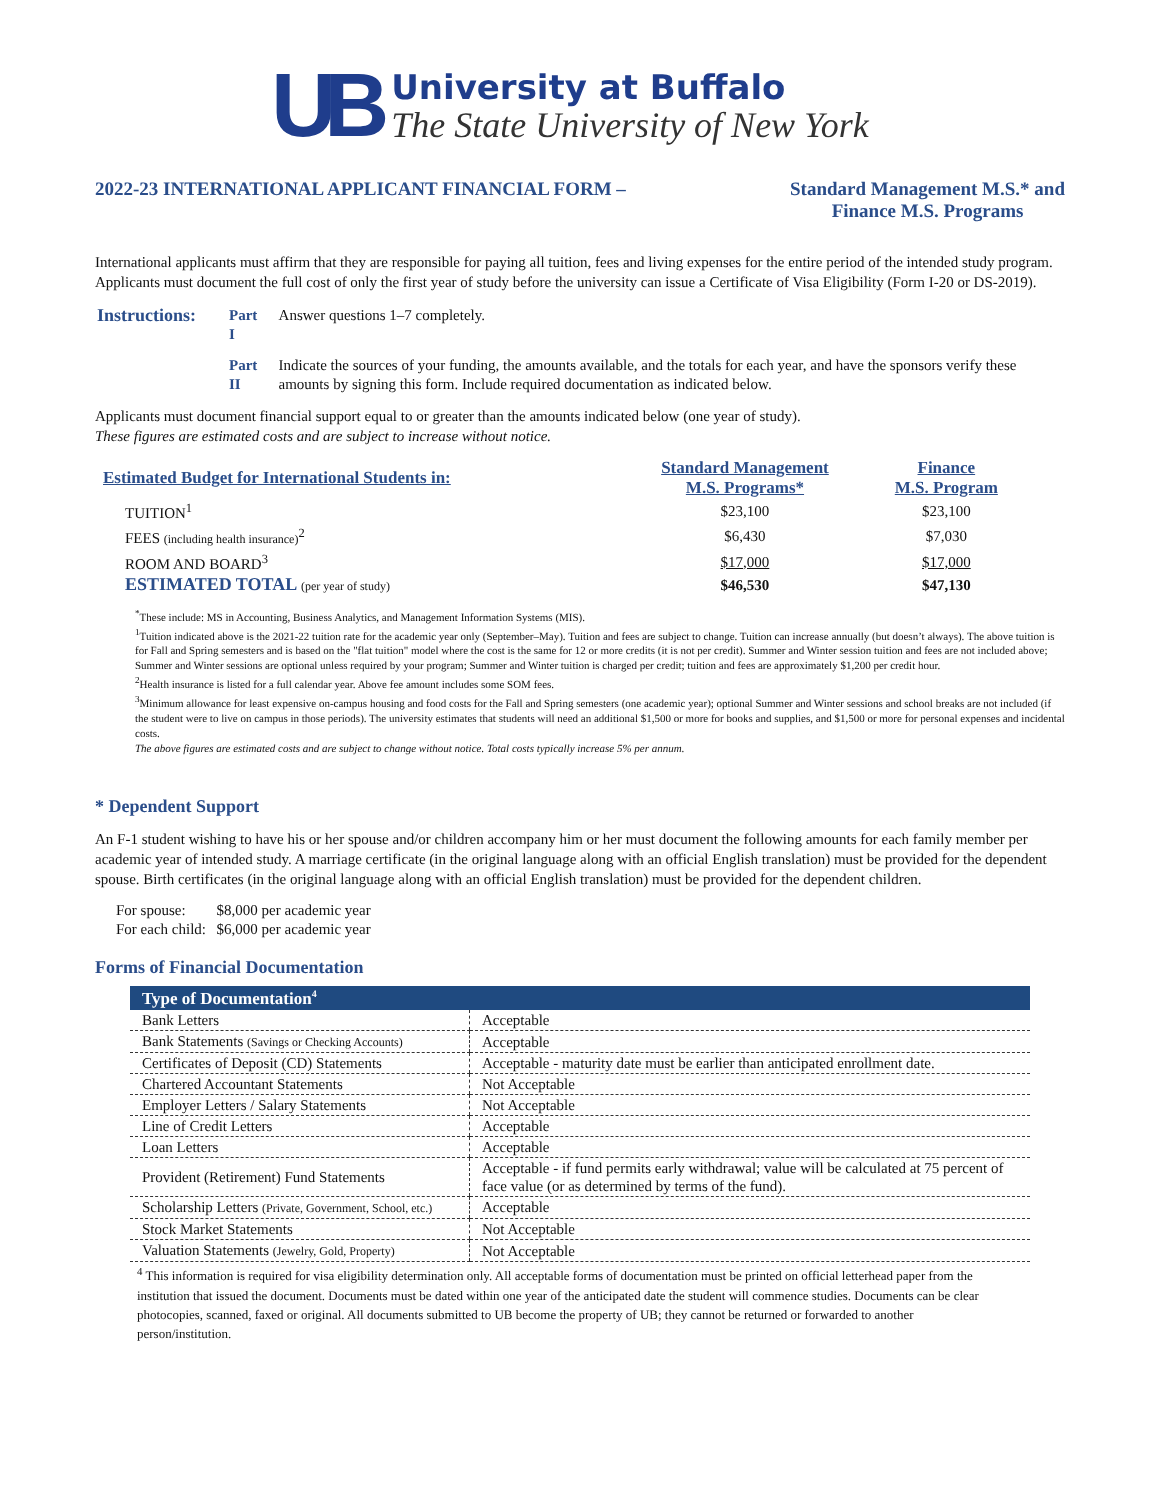UB
University at Buffalo
The State University of New York
2022-23 INTERNATIONAL APPLICANT FINANCIAL FORM – Standard Management M.S.* and
Finance M.S. Programs
International applicants must affirm that they are responsible for paying all tuition, fees and living expenses for the entire period of the intended study program. Applicants must document the full cost of only the first year of study before the university can issue a Certificate of Visa Eligibility (Form I-20 or DS-2019).
| Instructions: | Part I | Answer questions 1–7 completely. |
| | Part II | Indicate the sources of your funding, the amounts available, and the totals for each year, and have the sponsors verify these amounts by signing this form. Include required documentation as indicated below. |
Applicants must document financial support equal to or greater than the amounts indicated below (one year of study).
These figures are estimated costs and are subject to increase without notice.
| Estimated Budget for International Students in: | Standard Management M.S. Programs* | Finance M.S. Program |
| TUITION<sup>1</sup> | $23,100 | $23,100 |
| FEES (including health insurance)<sup>2</sup> | $6,430 | $7,030 |
| ROOM AND BOARD<sup>3</sup> | $17,000 | $17,000 |
| ESTIMATED TOTAL (per year of study) | $46,530 | $47,130 |
<sup>*</sup> These include: MS in Accounting, Business Analytics, and Management Information Systems (MIS).
<sup>1</sup> Tuition indicated above is the 2021-22 tuition rate for the academic year only (September–May). Tuition and fees are subject to change. Tuition can increase annually (but doesn’t always). The above tuition is for Fall and Spring semesters and is based on the "flat tuition" model where the cost is the same for 12 or more credits (it is not per credit). Summer and Winter session tuition and fees are not included above; Summer and Winter sessions are optional unless required by your program; Summer and Winter tuition is charged per credit; tuition and fees are approximately $1,200 per credit hour.
<sup>2</sup> Health insurance is listed for a full calendar year. Above fee amount includes some SOM fees.
<sup>3</sup> Minimum allowance for least expensive on-campus housing and food costs for the Fall and Spring semesters (one academic year); optional Summer and Winter sessions and school breaks are not included (if the student were to live on campus in those periods). The university estimates that students will need an additional $1,500 or more for books and supplies, and $1,500 or more for personal expenses and incidental costs.
The above figures are estimated costs and are subject to change without notice. Total costs typically increase 5% per annum.
* Dependent Support
An F-1 student wishing to have his or her spouse and/or children accompany him or her must document the following amounts for each family member per academic year of intended study. A marriage certificate (in the original language along with an official English translation) must be provided for the dependent spouse. Birth certificates (in the original language along with an official English translation) must be provided for the dependent children.
| For spouse: | $8,000 per academic year |
| For each child: | $6,000 per academic year |
Forms of Financial Documentation
| Type of Documentation<sup>4</sup> | |
| --- | --- |
| Bank Letters | Acceptable |
| Bank Statements (Savings or Checking Accounts) | Acceptable |
| Certificates of Deposit (CD) Statements | Acceptable - maturity date must be earlier than anticipated enrollment date. |
| Chartered Accountant Statements | Not Acceptable |
| Employer Letters / Salary Statements | Not Acceptable |
| Line of Credit Letters | Acceptable |
| Loan Letters | Acceptable |
| Provident (Retirement) Fund Statements | Acceptable - if fund permits early withdrawal; value will be calculated at 75 percent of face value (or as determined by terms of the fund). |
| Scholarship Letters (Private, Government, School, etc.) | Acceptable |
| Stock Market Statements | Not Acceptable |
| Valuation Statements (Jewelry, Gold, Property) | Not Acceptable |
<sup>4</sup> This information is required for visa eligibility determination only. All acceptable forms of documentation must be printed on official letterhead paper from the institution that issued the document. Documents must be dated within one year of the anticipated date the student will commence studies. Documents can be clear photocopies, scanned, faxed or original. All documents submitted to UB become the property of UB; they cannot be returned or forwarded to another person/institution.